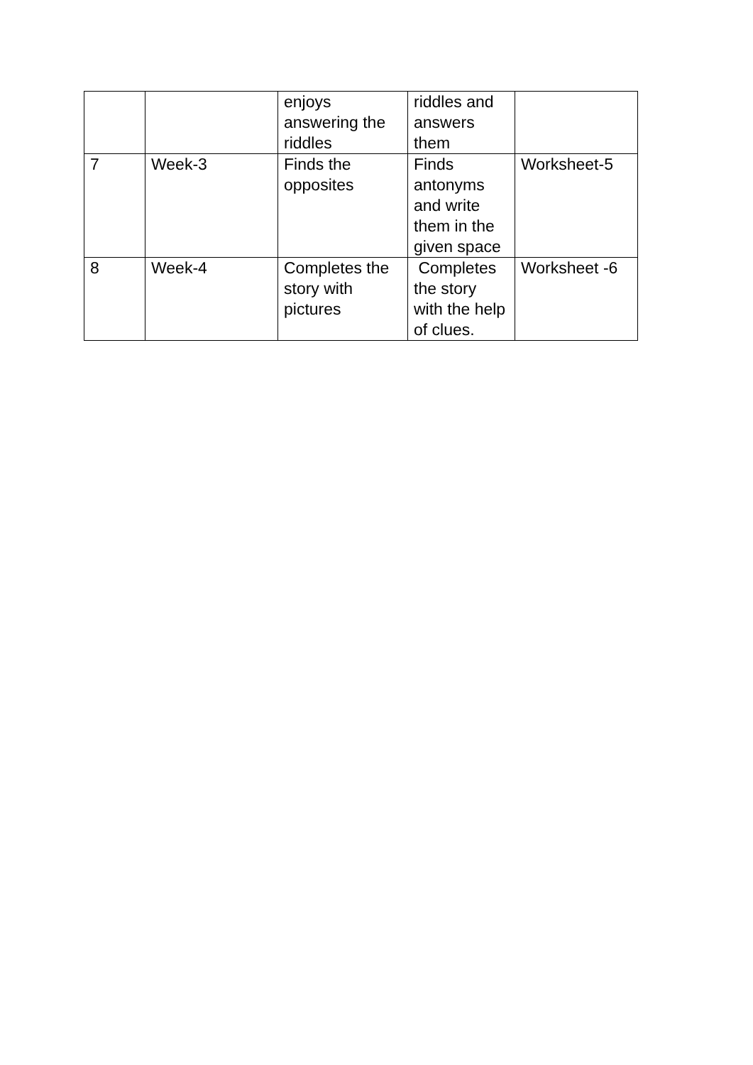| | | enjoys answering the riddles | riddles and answers them | |
| 7 | Week-3 | Finds the opposites | Finds antonyms and write them in the given space | Worksheet-5 |
| 8 | Week-4 | Completes the story with pictures | Completes the story with the help of clues. | Worksheet -6 |